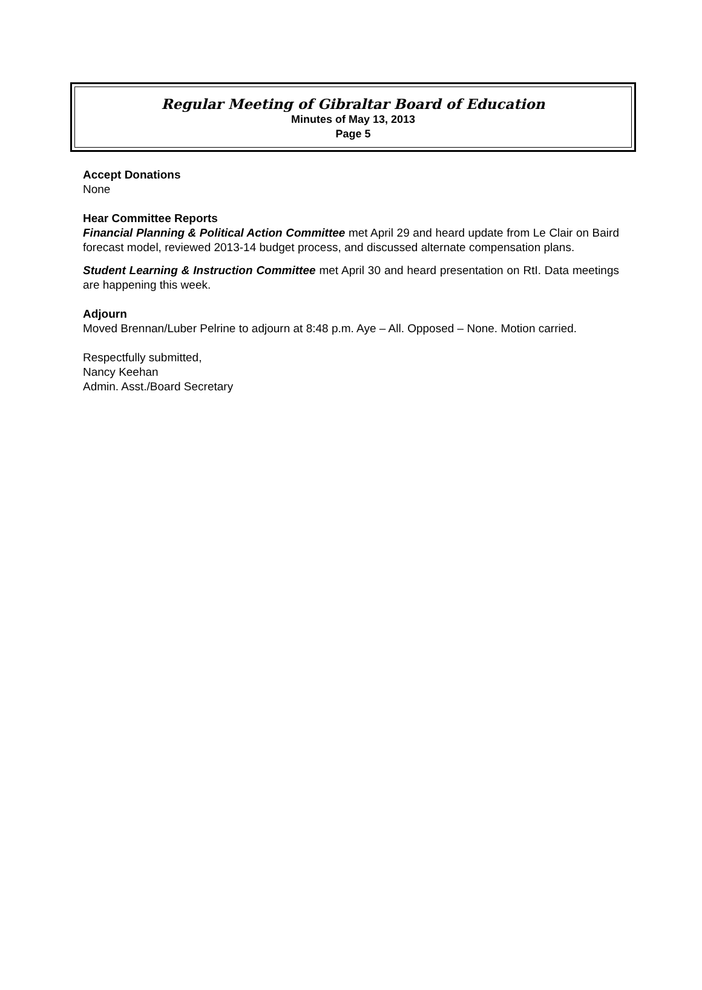Regular Meeting of Gibraltar Board of Education
Minutes of May 13, 2013
Page 5
Accept Donations
None
Hear Committee Reports
Financial Planning & Political Action Committee met April 29 and heard update from Le Clair on Baird forecast model, reviewed 2013-14 budget process, and discussed alternate compensation plans.
Student Learning & Instruction Committee met April 30 and heard presentation on RtI. Data meetings are happening this week.
Adjourn
Moved Brennan/Luber Pelrine to adjourn at 8:48 p.m. Aye – All. Opposed – None. Motion carried.
Respectfully submitted,
Nancy Keehan
Admin. Asst./Board Secretary